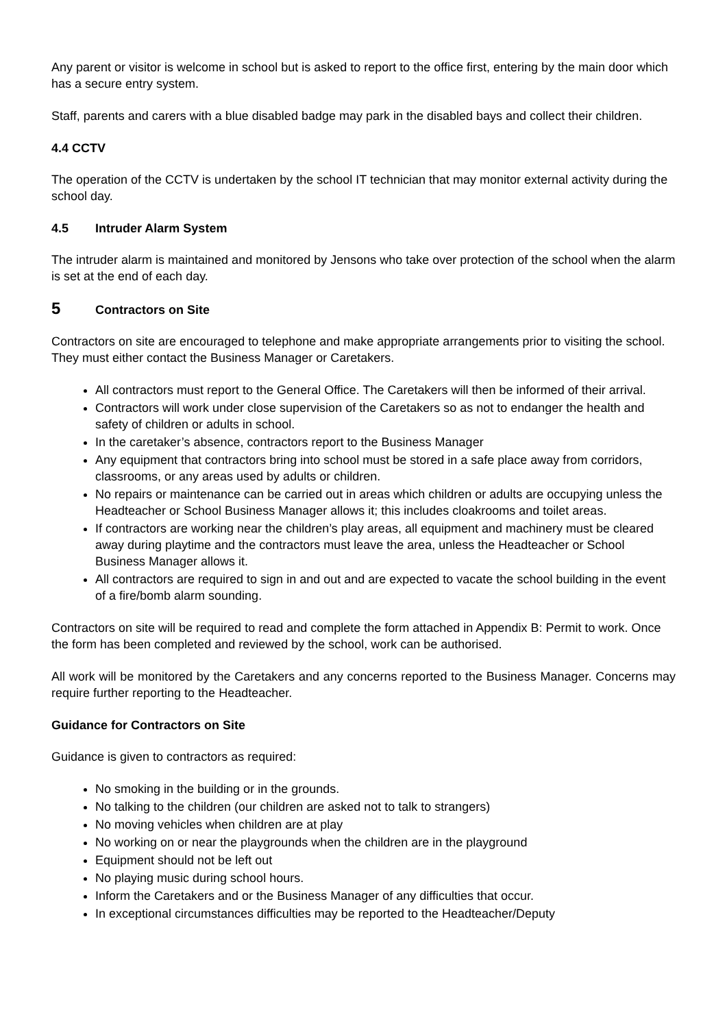Any parent or visitor is welcome in school but is asked to report to the office first, entering by the main door which has a secure entry system.
Staff, parents and carers with a blue disabled badge may park in the disabled bays and collect their children.
4.4 CCTV
The operation of the CCTV is undertaken by the school IT technician that may monitor external activity during the school day.
4.5 Intruder Alarm System
The intruder alarm is maintained and monitored by Jensons who take over protection of the school when the alarm is set at the end of each day.
5 Contractors on Site
Contractors on site are encouraged to telephone and make appropriate arrangements prior to visiting the school. They must either contact the Business Manager or Caretakers.
All contractors must report to the General Office. The Caretakers will then be informed of their arrival.
Contractors will work under close supervision of the Caretakers so as not to endanger the health and safety of children or adults in school.
In the caretaker’s absence, contractors report to the Business Manager
Any equipment that contractors bring into school must be stored in a safe place away from corridors, classrooms, or any areas used by adults or children.
No repairs or maintenance can be carried out in areas which children or adults are occupying unless the Headteacher or School Business Manager allows it; this includes cloakrooms and toilet areas.
If contractors are working near the children’s play areas, all equipment and machinery must be cleared away during playtime and the contractors must leave the area, unless the Headteacher or School Business Manager allows it.
All contractors are required to sign in and out and are expected to vacate the school building in the event of a fire/bomb alarm sounding.
Contractors on site will be required to read and complete the form attached in Appendix B: Permit to work. Once the form has been completed and reviewed by the school, work can be authorised.
All work will be monitored by the Caretakers and any concerns reported to the Business Manager. Concerns may require further reporting to the Headteacher.
Guidance for Contractors on Site
Guidance is given to contractors as required:
No smoking in the building or in the grounds.
No talking to the children (our children are asked not to talk to strangers)
No moving vehicles when children are at play
No working on or near the playgrounds when the children are in the playground
Equipment should not be left out
No playing music during school hours.
Inform the Caretakers and or the Business Manager of any difficulties that occur.
In exceptional circumstances difficulties may be reported to the Headteacher/Deputy